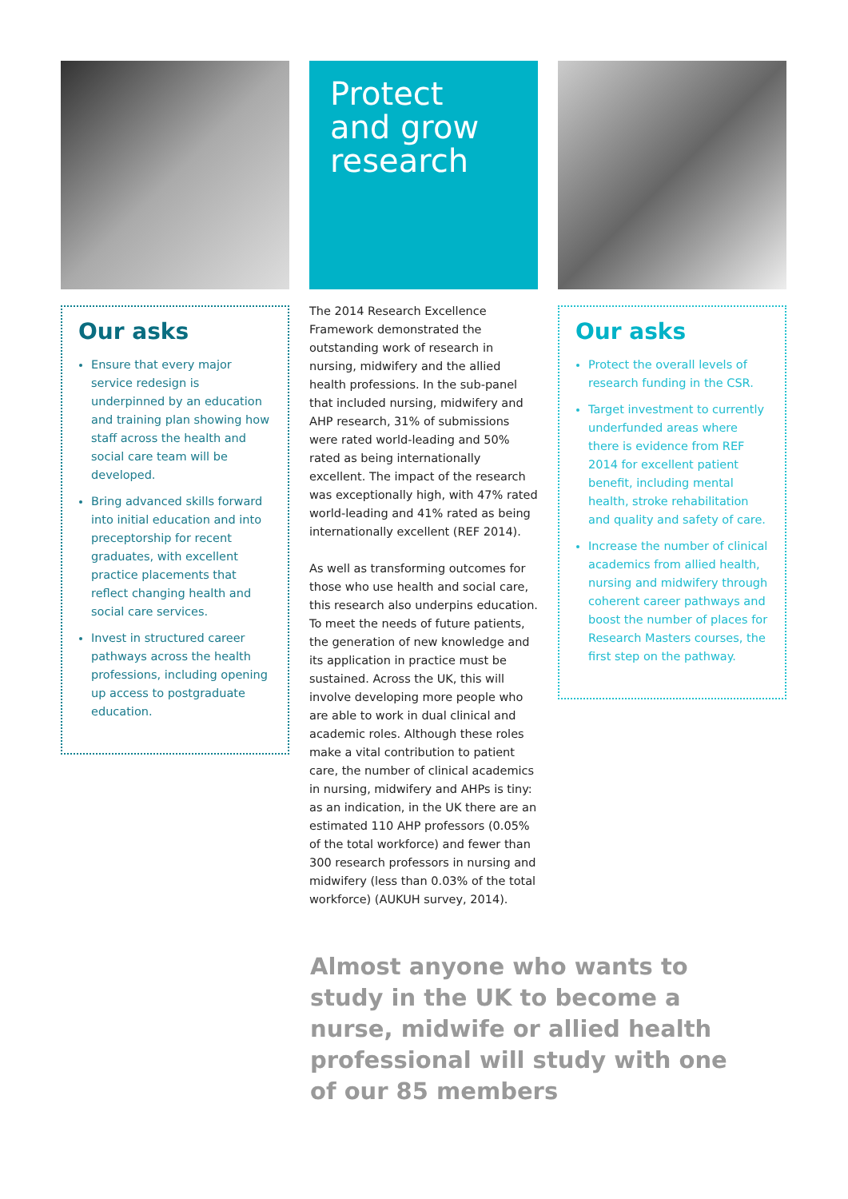Our asks
Ensure that every major service redesign is underpinned by an education and training plan showing how staff across the health and social care team will be developed.
Bring advanced skills forward into initial education and into preceptorship for recent graduates, with excellent practice placements that reflect changing health and social care services.
Invest in structured career pathways across the health professions, including opening up access to postgraduate education.
Protect
and grow
research
The 2014 Research Excellence Framework demonstrated the outstanding work of research in nursing, midwifery and the allied health professions. In the sub-panel that included nursing, midwifery and AHP research, 31% of submissions were rated world-leading and 50% rated as being internationally excellent. The impact of the research was exceptionally high, with 47% rated world-leading and 41% rated as being internationally excellent (REF 2014).
As well as transforming outcomes for those who use health and social care, this research also underpins education. To meet the needs of future patients, the generation of new knowledge and its application in practice must be sustained. Across the UK, this will involve developing more people who are able to work in dual clinical and academic roles. Although these roles make a vital contribution to patient care, the number of clinical academics in nursing, midwifery and AHPs is tiny: as an indication, in the UK there are an estimated 110 AHP professors (0.05% of the total workforce) and fewer than 300 research professors in nursing and midwifery (less than 0.03% of the total workforce) (AUKUH survey, 2014).
Our asks
Protect the overall levels of research funding in the CSR.
Target investment to currently underfunded areas where there is evidence from REF 2014 for excellent patient benefit, including mental health, stroke rehabilitation and quality and safety of care.
Increase the number of clinical academics from allied health, nursing and midwifery through coherent career pathways and boost the number of places for Research Masters courses, the first step on the pathway.
Almost anyone who wants to study in the UK to become a nurse, midwife or allied health professional will study with one of our 85 members